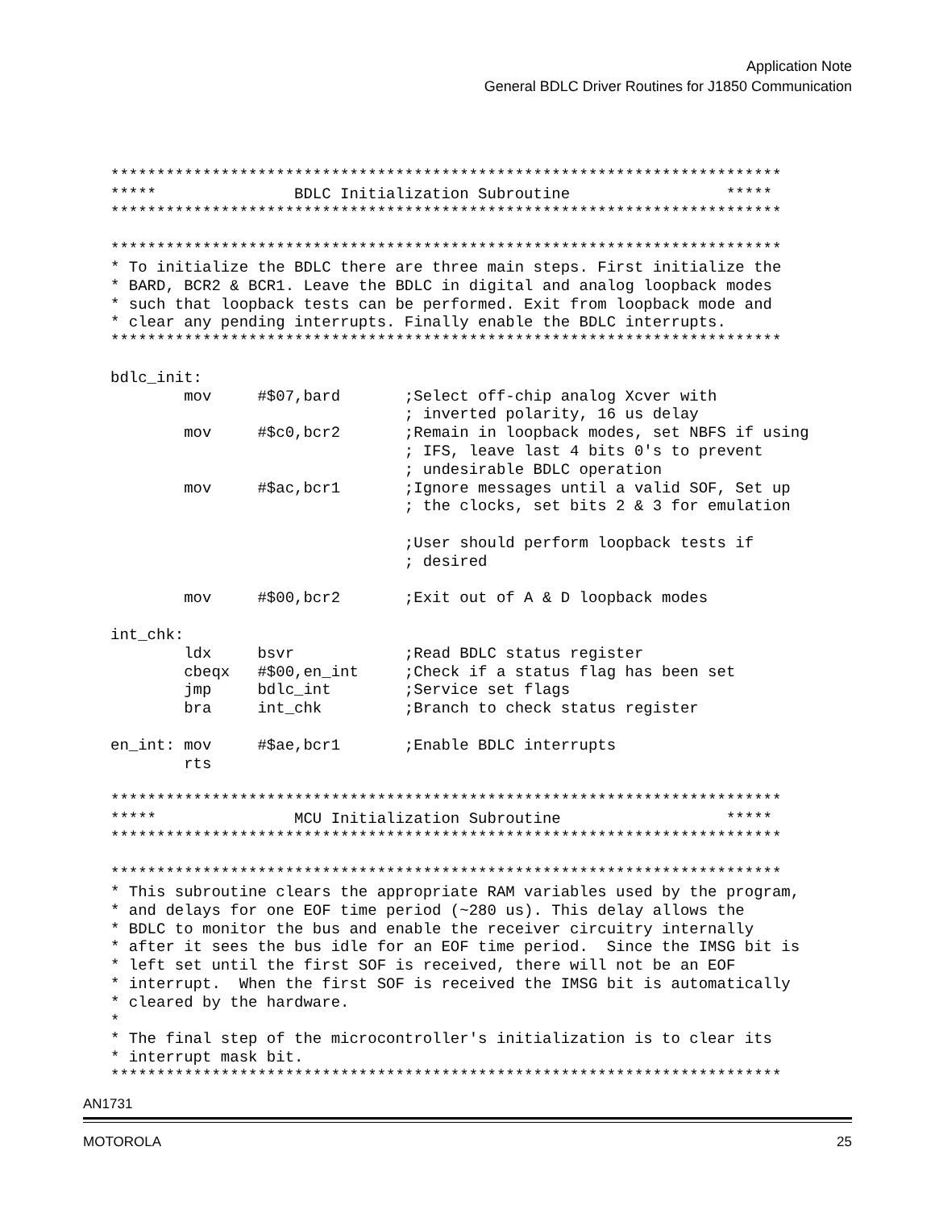Application Note
General BDLC Driver Routines for J1850 Communication
*************************************************************************
*****               BDLC Initialization Subroutine                 *****
*************************************************************************

*************************************************************************
* To initialize the BDLC there are three main steps. First initialize the
* BARD, BCR2 & BCR1. Leave the BDLC in digital and analog loopback modes
* such that loopback tests can be performed. Exit from loopback mode and
* clear any pending interrupts. Finally enable the BDLC interrupts.
*************************************************************************

bdlc_init:
        mov     #$07,bard       ;Select off-chip analog Xcver with
                                ; inverted polarity, 16 us delay
        mov     #$c0,bcr2       ;Remain in loopback modes, set NBFS if using
                                ; IFS, leave last 4 bits 0's to prevent
                                ; undesirable BDLC operation
        mov     #$ac,bcr1       ;Ignore messages until a valid SOF, Set up
                                ; the clocks, set bits 2 & 3 for emulation

                                ;User should perform loopback tests if
                                ; desired

        mov     #$00,bcr2       ;Exit out of A & D loopback modes

int_chk:
        ldx     bsvr            ;Read BDLC status register
        cbeqx   #$00,en_int     ;Check if a status flag has been set
        jmp     bdlc_int        ;Service set flags
        bra     int_chk         ;Branch to check status register

en_int: mov     #$ae,bcr1       ;Enable BDLC interrupts
        rts

*************************************************************************
*****               MCU Initialization Subroutine                  *****
*************************************************************************

*************************************************************************
* This subroutine clears the appropriate RAM variables used by the program,
* and delays for one EOF time period (~280 us). This delay allows the
* BDLC to monitor the bus and enable the receiver circuitry internally
* after it sees the bus idle for an EOF time period.  Since the IMSG bit is
* left set until the first SOF is received, there will not be an EOF
* interrupt.  When the first SOF is received the IMSG bit is automatically
* cleared by the hardware.
*
* The final step of the microcontroller's initialization is to clear its
* interrupt mask bit.
*************************************************************************
AN1731
MOTOROLA 25